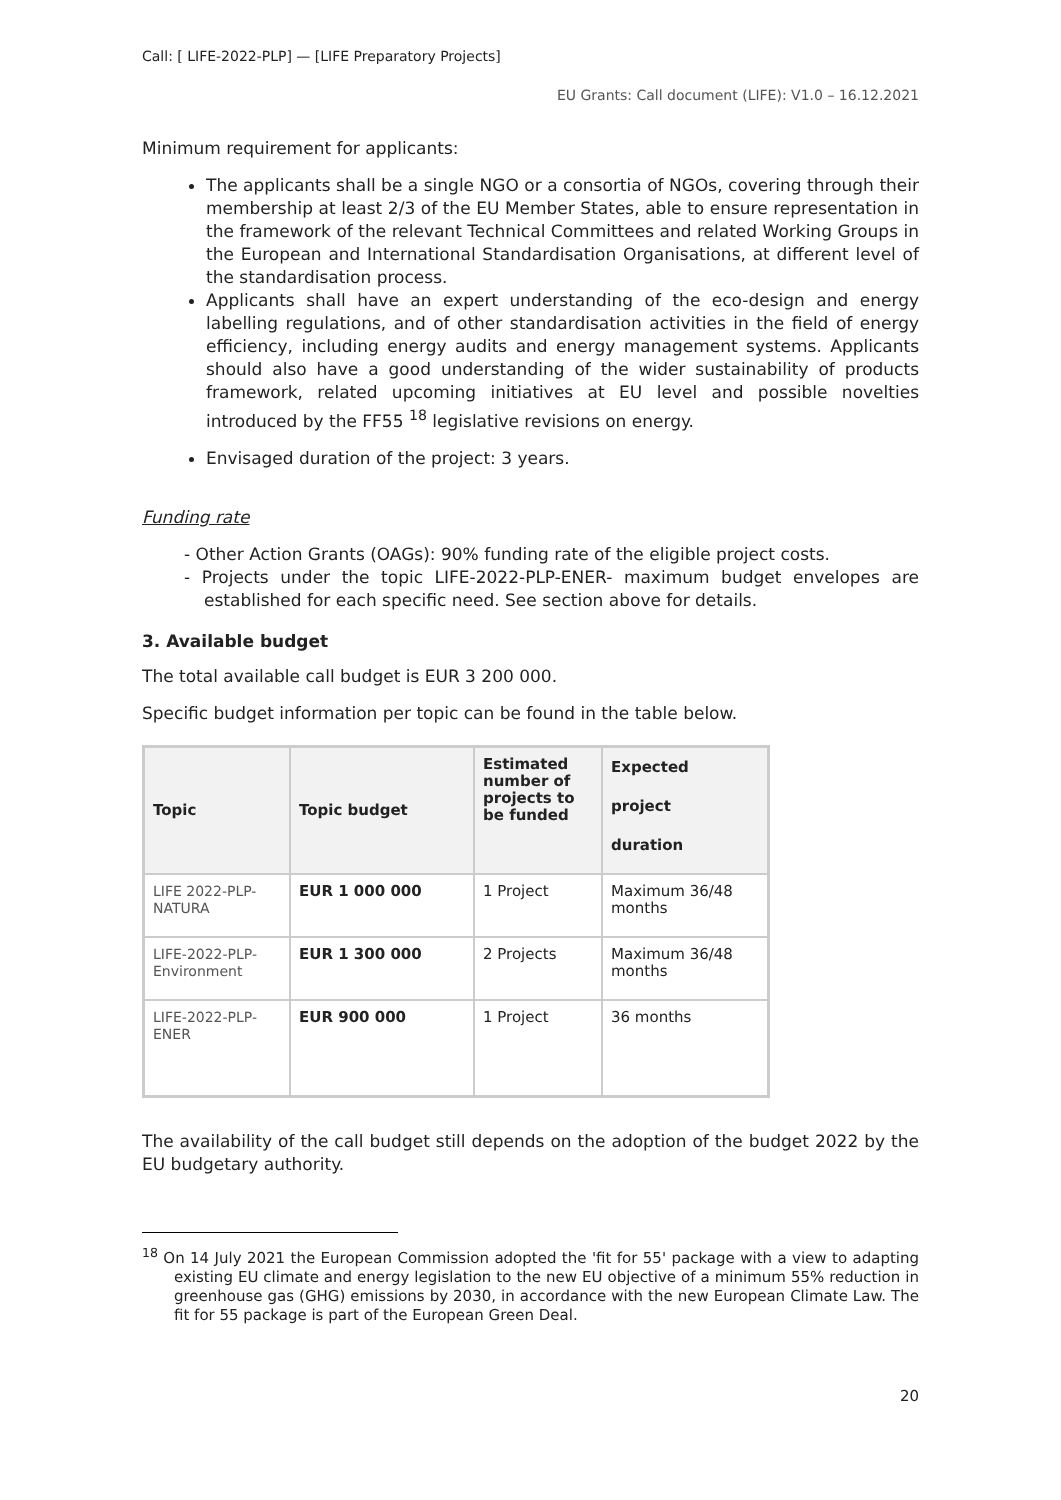Call: [ LIFE-2022-PLP] — [LIFE Preparatory Projects]
EU Grants: Call document (LIFE): V1.0 – 16.12.2021
Minimum requirement for applicants:
The applicants shall be a single NGO or a consortia of NGOs, covering through their membership at least 2/3 of the EU Member States, able to ensure representation in the framework of the relevant Technical Committees and related Working Groups in the European and International Standardisation Organisations, at different level of the standardisation process.
Applicants shall have an expert understanding of the eco-design and energy labelling regulations, and of other standardisation activities in the field of energy efficiency, including energy audits and energy management systems. Applicants should also have a good understanding of the wider sustainability of products framework, related upcoming initiatives at EU level and possible novelties introduced by the FF55 <sup>18</sup> legislative revisions on energy.
Envisaged duration of the project: 3 years.
Funding rate
- Other Action Grants (OAGs): 90% funding rate of the eligible project costs.
- Projects under the topic LIFE-2022-PLP-ENER- maximum budget envelopes are established for each specific need. See section above for details.
3. Available budget
The total available call budget is EUR 3 200 000.
Specific budget information per topic can be found in the table below.
| Topic | Topic budget | Estimated number of projects to be funded | Expected project duration |
| --- | --- | --- | --- |
| LIFE 2022-PLP-NATURA | EUR 1 000 000 | 1 Project | Maximum 36/48 months |
| LIFE-2022-PLP-Environment | EUR 1 300 000 | 2 Projects | Maximum 36/48 months |
| LIFE-2022-PLP-ENER | EUR 900 000 | 1 Project | 36 months |
The availability of the call budget still depends on the adoption of the budget 2022 by the EU budgetary authority.
<sup>18</sup> On 14 July 2021 the European Commission adopted the 'fit for 55' package with a view to adapting existing EU climate and energy legislation to the new EU objective of a minimum 55% reduction in greenhouse gas (GHG) emissions by 2030, in accordance with the new European Climate Law. The fit for 55 package is part of the European Green Deal.
20